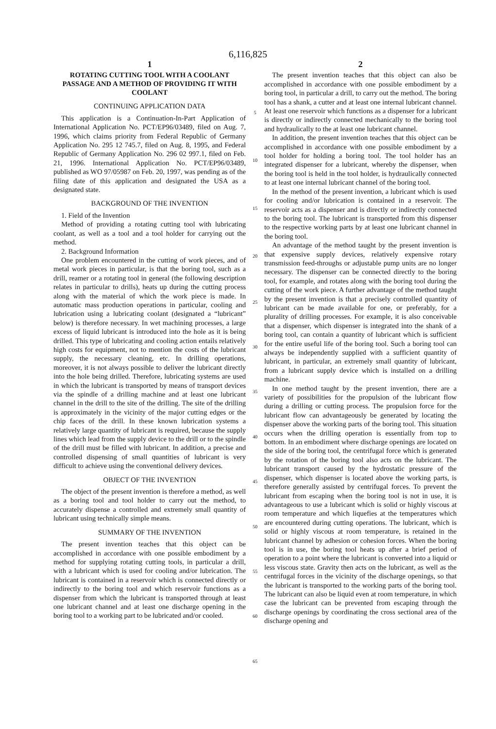6,116,825
1
ROTATING CUTTING TOOL WITH A COOLANT PASSAGE AND A METHOD OF PROVIDING IT WITH COOLANT
CONTINUING APPLICATION DATA
This application is a Continuation-In-Part Application of International Application No. PCT/EP96/03489, filed on Aug. 7, 1996, which claims priority from Federal Republic of Germany Application No. 295 12 745.7, filed on Aug. 8, 1995, and Federal Republic of Germany Application No. 296 02 997.1, filed on Feb. 21, 1996. International Application No. PCT/EP96/03489, published as WO 97/05987 on Feb. 20, 1997, was pending as of the filing date of this application and designated the USA as a designated state.
BACKGROUND OF THE INVENTION
1. Field of the Invention
Method of providing a rotating cutting tool with lubricating coolant, as well as a tool and a tool holder for carrying out the method.
2. Background Information
One problem encountered in the cutting of work pieces, and of metal work pieces in particular, is that the boring tool, such as a drill, reamer or a rotating tool in general (the following description relates in particular to drills), heats up during the cutting process along with the material of which the work piece is made. In automatic mass production operations in particular, cooling and lubrication using a lubricating coolant (designated a “lubricant” below) is therefore necessary. In wet machining processes, a large excess of liquid lubricant is introduced into the hole as it is being drilled. This type of lubricating and cooling action entails relatively high costs for equipment, not to mention the costs of the lubricant supply, the necessary cleaning, etc. In drilling operations, moreover, it is not always possible to deliver the lubricant directly into the hole being drilled. Therefore, lubricating systems are used in which the lubricant is transported by means of transport devices via the spindle of a drilling machine and at least one lubricant channel in the drill to the site of the drilling. The site of the drilling is approximately in the vicinity of the major cutting edges or the chip faces of the drill. In these known lubrication systems a relatively large quantity of lubricant is required, because the supply lines which lead from the supply device to the drill or to the spindle of the drill must be filled with lubricant. In addition, a precise and controlled dispensing of small quantities of lubricant is very difficult to achieve using the conventional delivery devices.
OBJECT OF THE INVENTION
The object of the present invention is therefore a method, as well as a boring tool and tool holder to carry out the method, to accurately dispense a controlled and extremely small quantity of lubricant using technically simple means.
SUMMARY OF THE INVENTION
The present invention teaches that this object can be accomplished in accordance with one possible embodiment by a method for supplying rotating cutting tools, in particular a drill, with a lubricant which is used for cooling and/or lubrication. The lubricant is contained in a reservoir which is connected directly or indirectly to the boring tool and which reservoir functions as a dispenser from which the lubricant is transported through at least one lubricant channel and at least one discharge opening in the boring tool to a working part to be lubricated and/or cooled.
5
10
15
20
25
30
35
40
45
50
55
60
65
2
The present invention teaches that this object can also be accomplished in accordance with one possible embodiment by a boring tool, in particular a drill, to carry out the method. The boring tool has a shank, a cutter and at least one internal lubricant channel. At least one reservoir which functions as a dispenser for a lubricant is directly or indirectly connected mechanically to the boring tool and hydraulically to the at least one lubricant channel.
In addition, the present invention teaches that this object can be accomplished in accordance with one possible embodiment by a tool holder for holding a boring tool. The tool holder has an integrated dispenser for a lubricant, whereby the dispenser, when the boring tool is held in the tool holder, is hydraulically connected to at least one internal lubricant channel of the boring tool.
In the method of the present invention, a lubricant which is used for cooling and/or lubrication is contained in a reservoir. The reservoir acts as a dispenser and is directly or indirectly connected to the boring tool. The lubricant is transported from this dispenser to the respective working parts by at least one lubricant channel in the boring tool.
An advantage of the method taught by the present invention is that expensive supply devices, relatively expensive rotary transmission feed-throughs or adjustable pump units are no longer necessary. The dispenser can be connected directly to the boring tool, for example, and rotates along with the boring tool during the cutting of the work piece. A further advantage of the method taught by the present invention is that a precisely controlled quantity of lubricant can be made available for one, or preferably, for a plurality of drilling processes. For example, it is also conceivable that a dispenser, which dispenser is integrated into the shank of a boring tool, can contain a quantity of lubricant which is sufficient for the entire useful life of the boring tool. Such a boring tool can always be independently supplied with a sufficient quantity of lubricant, in particular, an extremely small quantity of lubricant, from a lubricant supply device which is installed on a drilling machine.
In one method taught by the present invention, there are a variety of possibilities for the propulsion of the lubricant flow during a drilling or cutting process. The propulsion force for the lubricant flow can advantageously be generated by locating the dispenser above the working parts of the boring tool. This situation occurs when the drilling operation is essentially from top to bottom. In an embodiment where discharge openings are located on the side of the boring tool, the centrifugal force which is generated by the rotation of the boring tool also acts on the lubricant. The lubricant transport caused by the hydrostatic pressure of the dispenser, which dispenser is located above the working parts, is therefore generally assisted by centrifugal forces. To prevent the lubricant from escaping when the boring tool is not in use, it is advantageous to use a lubricant which is solid or highly viscous at room temperature and which liquefies at the temperatures which are encountered during cutting operations. The lubricant, which is solid or highly viscous at room temperature, is retained in the lubricant channel by adhesion or cohesion forces. When the boring tool is in use, the boring tool heats up after a brief period of operation to a point where the lubricant is converted into a liquid or less viscous state. Gravity then acts on the lubricant, as well as the centrifugal forces in the vicinity of the discharge openings, so that the lubricant is transported to the working parts of the boring tool. The lubricant can also be liquid even at room temperature, in which case the lubricant can be prevented from escaping through the discharge openings by coordinating the cross sectional area of the discharge opening and